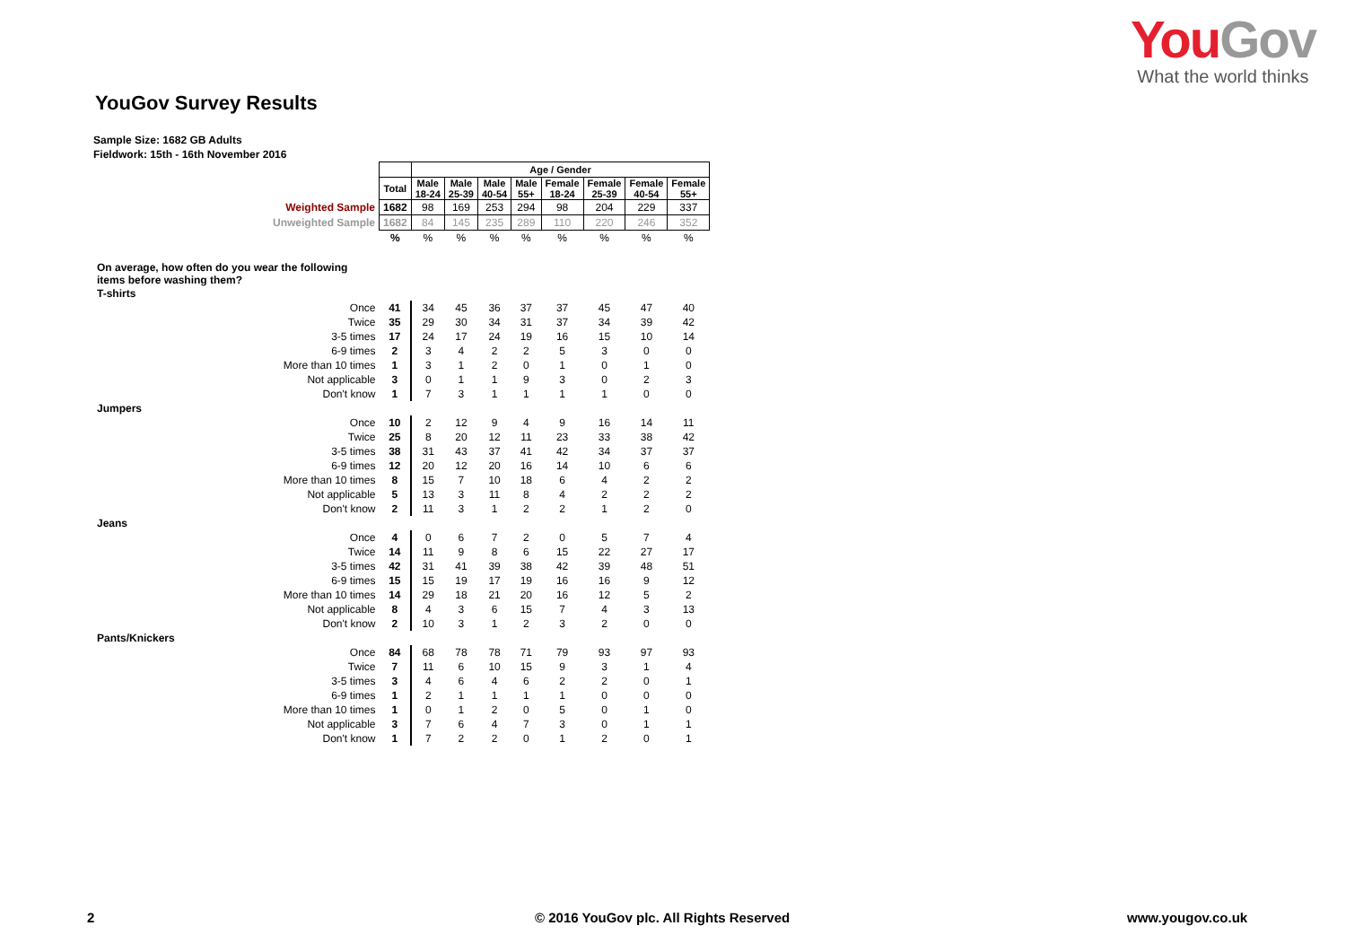YouGov
What the world thinks
YouGov Survey Results
Sample Size: 1682 GB Adults
Fieldwork: 15th - 16th November 2016
| | | Age / Gender | | | | | | | |
| | Total | Male 18-24 | Male 25-39 | Male 40-54 | Male 55+ | Female 18-24 | Female 25-39 | Female 40-54 | Female 55+ |
| Weighted Sample | 1682 | 98 | 169 | 253 | 294 | 98 | 204 | 229 | 337 |
| Unweighted Sample | 1682 | 84 | 145 | 235 | 289 | 110 | 220 | 246 | 352 |
| | % | % | % | % | % | % | % | % | % |
| On average, how often do you wear the following items before washing them? | | | | | | | | | |
| T-shirts | | | | | | | | | |
| Once | 41 | 34 | 45 | 36 | 37 | 37 | 45 | 47 | 40 |
| Twice | 35 | 29 | 30 | 34 | 31 | 37 | 34 | 39 | 42 |
| 3-5 times | 17 | 24 | 17 | 24 | 19 | 16 | 15 | 10 | 14 |
| 6-9 times | 2 | 3 | 4 | 2 | 2 | 5 | 3 | 0 | 0 |
| More than 10 times | 1 | 3 | 1 | 2 | 0 | 1 | 0 | 1 | 0 |
| Not applicable | 3 | 0 | 1 | 1 | 9 | 3 | 0 | 2 | 3 |
| Don't know | 1 | 7 | 3 | 1 | 1 | 1 | 1 | 0 | 0 |
| Jumpers | | | | | | | | | |
| Once | 10 | 2 | 12 | 9 | 4 | 9 | 16 | 14 | 11 |
| Twice | 25 | 8 | 20 | 12 | 11 | 23 | 33 | 38 | 42 |
| 3-5 times | 38 | 31 | 43 | 37 | 41 | 42 | 34 | 37 | 37 |
| 6-9 times | 12 | 20 | 12 | 20 | 16 | 14 | 10 | 6 | 6 |
| More than 10 times | 8 | 15 | 7 | 10 | 18 | 6 | 4 | 2 | 2 |
| Not applicable | 5 | 13 | 3 | 11 | 8 | 4 | 2 | 2 | 2 |
| Don't know | 2 | 11 | 3 | 1 | 2 | 2 | 1 | 2 | 0 |
| Jeans | | | | | | | | | |
| Once | 4 | 0 | 6 | 7 | 2 | 0 | 5 | 7 | 4 |
| Twice | 14 | 11 | 9 | 8 | 6 | 15 | 22 | 27 | 17 |
| 3-5 times | 42 | 31 | 41 | 39 | 38 | 42 | 39 | 48 | 51 |
| 6-9 times | 15 | 15 | 19 | 17 | 19 | 16 | 16 | 9 | 12 |
| More than 10 times | 14 | 29 | 18 | 21 | 20 | 16 | 12 | 5 | 2 |
| Not applicable | 8 | 4 | 3 | 6 | 15 | 7 | 4 | 3 | 13 |
| Don't know | 2 | 10 | 3 | 1 | 2 | 3 | 2 | 0 | 0 |
| Pants/Knickers | | | | | | | | | |
| Once | 84 | 68 | 78 | 78 | 71 | 79 | 93 | 97 | 93 |
| Twice | 7 | 11 | 6 | 10 | 15 | 9 | 3 | 1 | 4 |
| 3-5 times | 3 | 4 | 6 | 4 | 6 | 2 | 2 | 0 | 1 |
| 6-9 times | 1 | 2 | 1 | 1 | 1 | 1 | 0 | 0 | 0 |
| More than 10 times | 1 | 0 | 1 | 2 | 0 | 5 | 0 | 1 | 0 |
| Not applicable | 3 | 7 | 6 | 4 | 7 | 3 | 0 | 1 | 1 |
| Don't know | 1 | 7 | 2 | 2 | 0 | 1 | 2 | 0 | 1 |
2
© 2016 YouGov plc. All Rights Reserved
www.yougov.co.uk